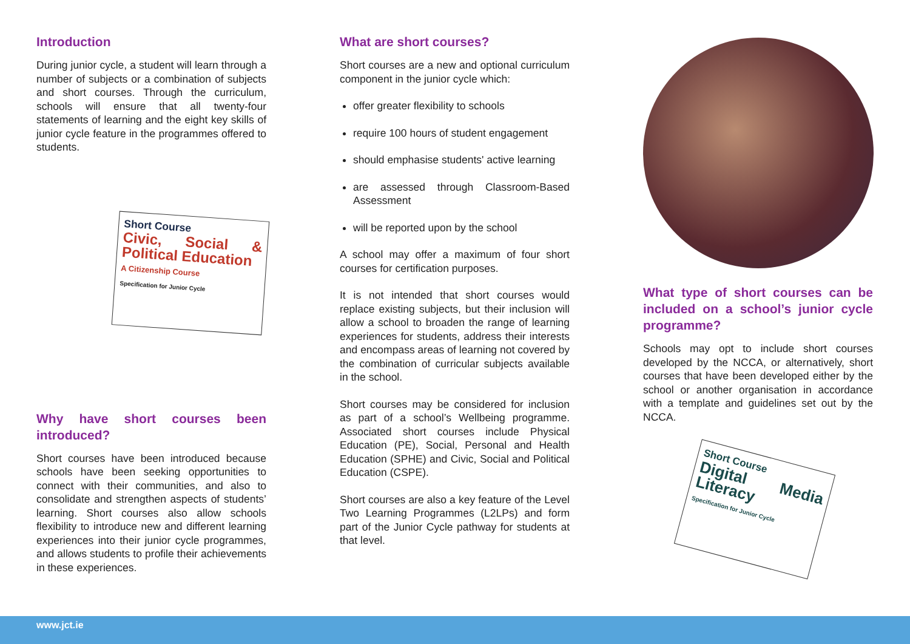Introduction
During junior cycle, a student will learn through a number of subjects or a combination of subjects and short courses. Through the curriculum, schools will ensure that all twenty-four statements of learning and the eight key skills of junior cycle feature in the programmes offered to students.
Short Course
Civic, Social & Political Education
A Citizenship Course
Specification for Junior Cycle
Why have short courses been introduced?
Short courses have been introduced because schools have been seeking opportunities to connect with their communities, and also to consolidate and strengthen aspects of students’ learning. Short courses also allow schools flexibility to introduce new and different learning experiences into their junior cycle programmes, and allows students to profile their achievements in these experiences.
What are short courses?
Short courses are a new and optional curriculum component in the junior cycle which:
offer greater flexibility to schools
require 100 hours of student engagement
should emphasise students' active learning
are assessed through Classroom-Based Assessment
will be reported upon by the school
A school may offer a maximum of four short courses for certification purposes.
It is not intended that short courses would replace existing subjects, but their inclusion will allow a school to broaden the range of learning experiences for students, address their interests and encompass areas of learning not covered by the combination of curricular subjects available in the school.
Short courses may be considered for inclusion as part of a school’s Wellbeing programme. Associated short courses include Physical Education (PE), Social, Personal and Health Education (SPHE) and Civic, Social and Political Education (CSPE).
Short courses are also a key feature of the Level Two Learning Programmes (L2LPs) and form part of the Junior Cycle pathway for students at that level.
What type of short courses can be included on a school’s junior cycle programme?
Schools may opt to include short courses developed by the NCCA, or alternatively, short courses that have been developed either by the school or another organisation in accordance with a template and guidelines set out by the NCCA.
Short Course
Digital Media Literacy
Specification for Junior Cycle
www.jct.ie